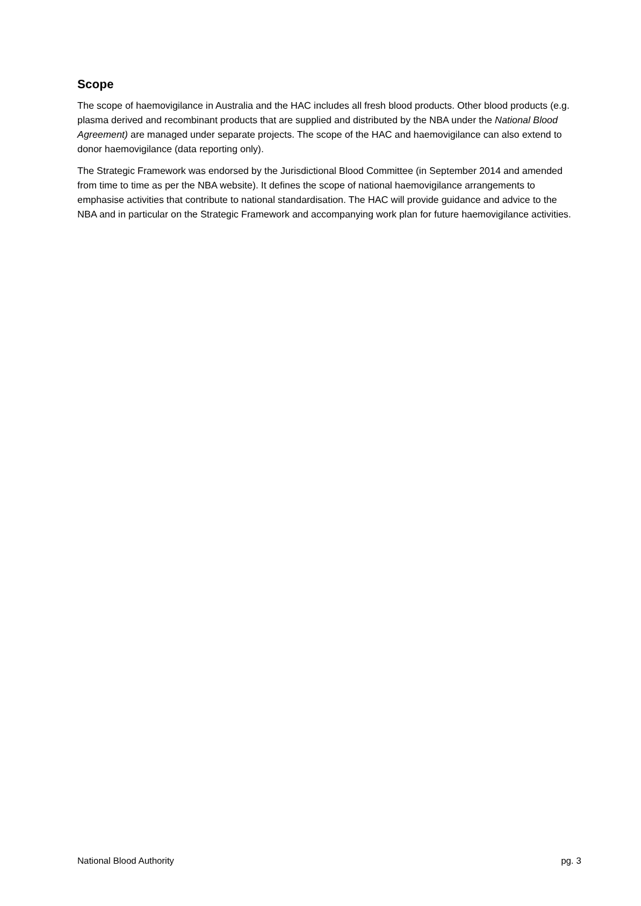Scope
The scope of haemovigilance in Australia and the HAC includes all fresh blood products. Other blood products (e.g. plasma derived and recombinant products that are supplied and distributed by the NBA under the National Blood Agreement) are managed under separate projects. The scope of the HAC and haemovigilance can also extend to donor haemovigilance (data reporting only).
The Strategic Framework was endorsed by the Jurisdictional Blood Committee (in September 2014 and amended from time to time as per the NBA website). It defines the scope of national haemovigilance arrangements to emphasise activities that contribute to national standardisation. The HAC will provide guidance and advice to the NBA and in particular on the Strategic Framework and accompanying work plan for future haemovigilance activities.
National Blood Authority pg. 3